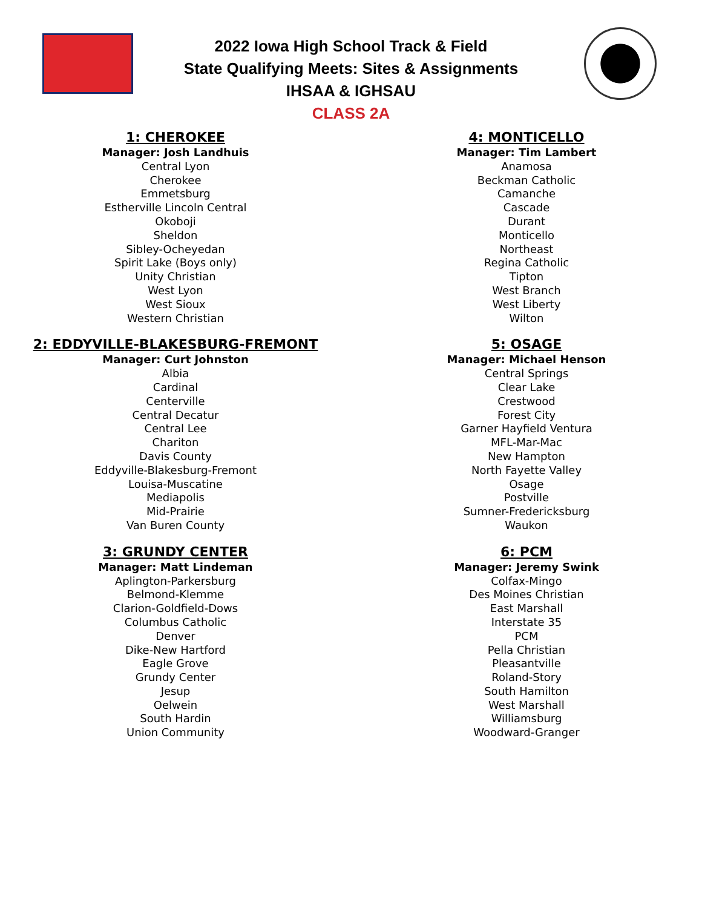2022 Iowa High School Track & Field
State Qualifying Meets: Sites & Assignments
IHSAA & IGHSAU
CLASS 2A
1: CHEROKEE
Manager: Josh Landhuis
Central Lyon
Cherokee
Emmetsburg
Estherville Lincoln Central
Okoboji
Sheldon
Sibley-Ocheyedan
Spirit Lake (Boys only)
Unity Christian
West Lyon
West Sioux
Western Christian
2: EDDYVILLE-BLAKESBURG-FREMONT
Manager: Curt Johnston
Albia
Cardinal
Centerville
Central Decatur
Central Lee
Chariton
Davis County
Eddyville-Blakesburg-Fremont
Louisa-Muscatine
Mediapolis
Mid-Prairie
Van Buren County
3: GRUNDY CENTER
Manager: Matt Lindeman
Aplington-Parkersburg
Belmond-Klemme
Clarion-Goldfield-Dows
Columbus Catholic
Denver
Dike-New Hartford
Eagle Grove
Grundy Center
Jesup
Oelwein
South Hardin
Union Community
4: MONTICELLO
Manager: Tim Lambert
Anamosa
Beckman Catholic
Camanche
Cascade
Durant
Monticello
Northeast
Regina Catholic
Tipton
West Branch
West Liberty
Wilton
5: OSAGE
Manager: Michael Henson
Central Springs
Clear Lake
Crestwood
Forest City
Garner Hayfield Ventura
MFL-Mar-Mac
New Hampton
North Fayette Valley
Osage
Postville
Sumner-Fredericksburg
Waukon
6: PCM
Manager: Jeremy Swink
Colfax-Mingo
Des Moines Christian
East Marshall
Interstate 35
PCM
Pella Christian
Pleasantville
Roland-Story
South Hamilton
West Marshall
Williamsburg
Woodward-Granger